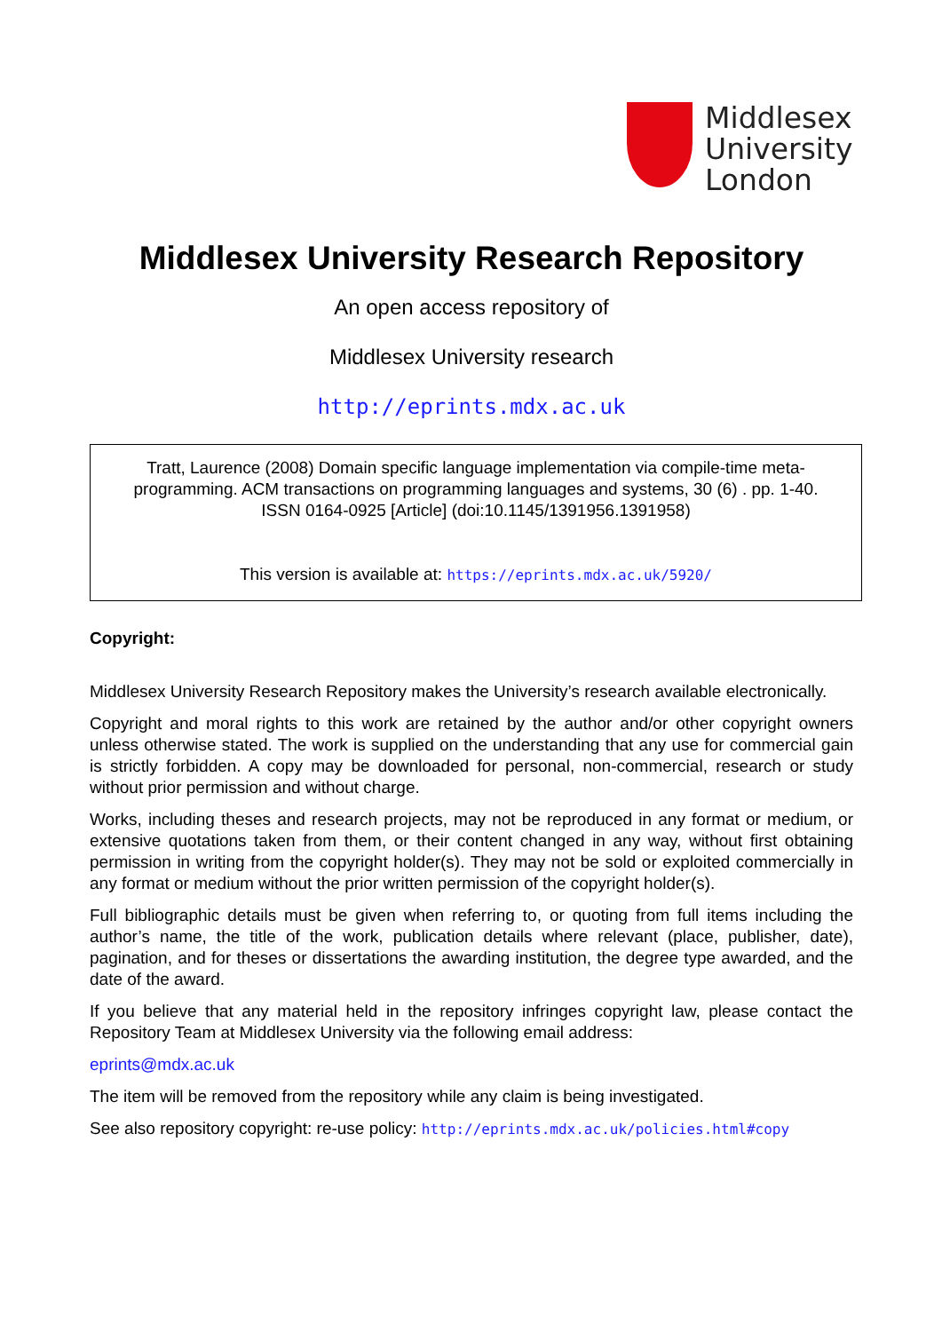Middlesex
University
London
Middlesex University Research Repository
An open access repository of
Middlesex University research
http://eprints.mdx.ac.uk
Tratt, Laurence (2008) Domain specific language implementation via compile-time meta-programming. ACM transactions on programming languages and systems, 30 (6) . pp. 1-40. ISSN 0164-0925 [Article] (doi:10.1145/1391956.1391958)
This version is available at: https://eprints.mdx.ac.uk/5920/
Copyright:
Middlesex University Research Repository makes the University’s research available electronically.
Copyright and moral rights to this work are retained by the author and/or other copyright owners unless otherwise stated. The work is supplied on the understanding that any use for commercial gain is strictly forbidden. A copy may be downloaded for personal, non-commercial, research or study without prior permission and without charge.
Works, including theses and research projects, may not be reproduced in any format or medium, or extensive quotations taken from them, or their content changed in any way, without first obtaining permission in writing from the copyright holder(s). They may not be sold or exploited commercially in any format or medium without the prior written permission of the copyright holder(s).
Full bibliographic details must be given when referring to, or quoting from full items including the author’s name, the title of the work, publication details where relevant (place, publisher, date), pagination, and for theses or dissertations the awarding institution, the degree type awarded, and the date of the award.
If you believe that any material held in the repository infringes copyright law, please contact the Repository Team at Middlesex University via the following email address:
eprints@mdx.ac.uk
The item will be removed from the repository while any claim is being investigated.
See also repository copyright: re-use policy: http://eprints.mdx.ac.uk/policies.html#copy